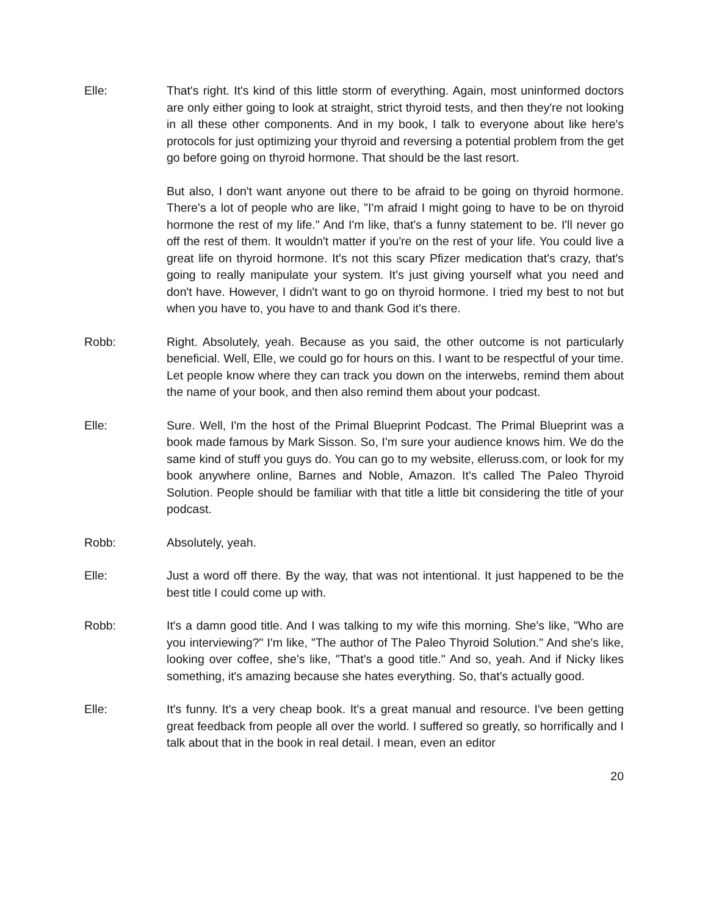Elle: That's right. It's kind of this little storm of everything. Again, most uninformed doctors are only either going to look at straight, strict thyroid tests, and then they're not looking in all these other components. And in my book, I talk to everyone about like here's protocols for just optimizing your thyroid and reversing a potential problem from the get go before going on thyroid hormone. That should be the last resort.
But also, I don't want anyone out there to be afraid to be going on thyroid hormone. There's a lot of people who are like, "I'm afraid I might going to have to be on thyroid hormone the rest of my life." And I'm like, that's a funny statement to be. I'll never go off the rest of them. It wouldn't matter if you're on the rest of your life. You could live a great life on thyroid hormone. It's not this scary Pfizer medication that's crazy, that's going to really manipulate your system. It's just giving yourself what you need and don't have. However, I didn't want to go on thyroid hormone. I tried my best to not but when you have to, you have to and thank God it's there.
Robb: Right. Absolutely, yeah. Because as you said, the other outcome is not particularly beneficial. Well, Elle, we could go for hours on this. I want to be respectful of your time. Let people know where they can track you down on the interwebs, remind them about the name of your book, and then also remind them about your podcast.
Elle: Sure. Well, I'm the host of the Primal Blueprint Podcast. The Primal Blueprint was a book made famous by Mark Sisson. So, I'm sure your audience knows him. We do the same kind of stuff you guys do. You can go to my website, elleruss.com, or look for my book anywhere online, Barnes and Noble, Amazon. It's called The Paleo Thyroid Solution. People should be familiar with that title a little bit considering the title of your podcast.
Robb: Absolutely, yeah.
Elle: Just a word off there. By the way, that was not intentional. It just happened to be the best title I could come up with.
Robb: It's a damn good title. And I was talking to my wife this morning. She's like, "Who are you interviewing?" I'm like, "The author of The Paleo Thyroid Solution." And she's like, looking over coffee, she's like, "That's a good title." And so, yeah. And if Nicky likes something, it's amazing because she hates everything. So, that's actually good.
Elle: It's funny. It's a very cheap book. It's a great manual and resource. I've been getting great feedback from people all over the world. I suffered so greatly, so horrifically and I talk about that in the book in real detail. I mean, even an editor
20